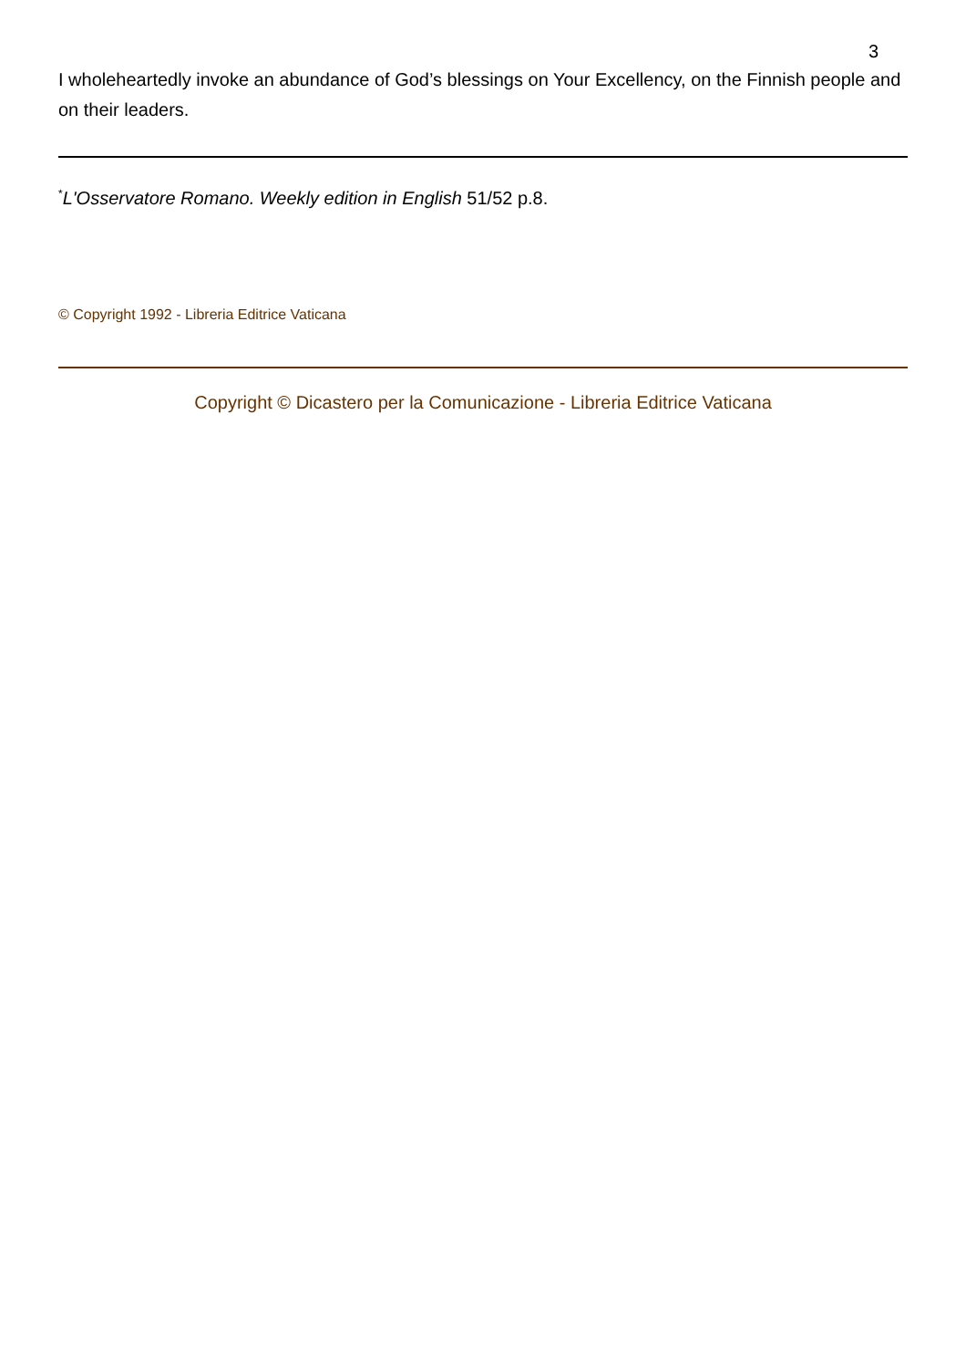3
I wholeheartedly invoke an abundance of God’s blessings on Your Excellency, on the Finnish people and on their leaders.
<sup>*</sup> L'Osservatore Romano. Weekly edition in English 51/52 p.8.
© Copyright 1992 - Libreria Editrice Vaticana
Copyright © Dicastero per la Comunicazione - Libreria Editrice Vaticana